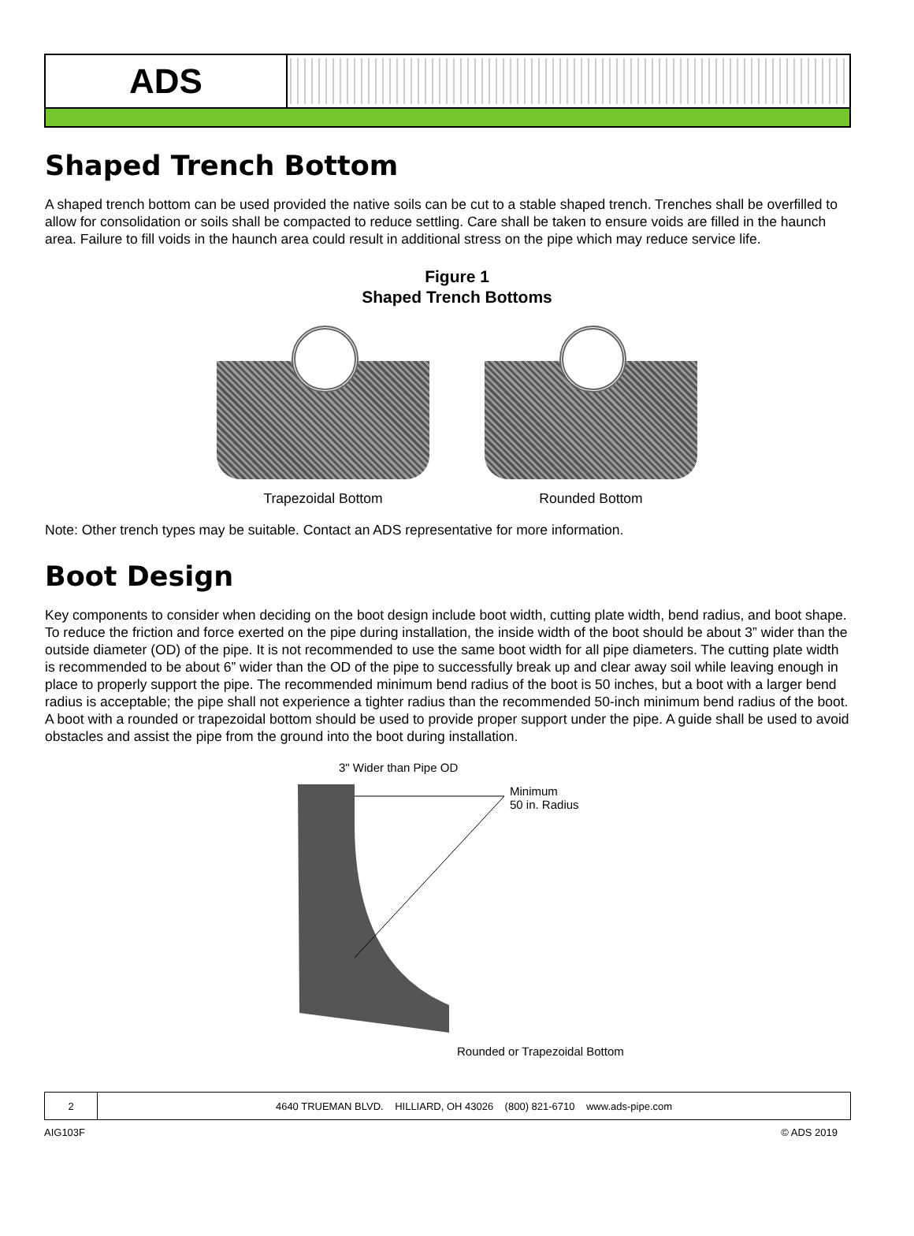ADS
Shaped Trench Bottom
A shaped trench bottom can be used provided the native soils can be cut to a stable shaped trench. Trenches shall be overfilled to allow for consolidation or soils shall be compacted to reduce settling. Care shall be taken to ensure voids are filled in the haunch area. Failure to fill voids in the haunch area could result in additional stress on the pipe which may reduce service life.
Figure 1
Shaped Trench Bottoms
Trapezoidal Bottom Rounded Bottom
Note: Other trench types may be suitable. Contact an ADS representative for more information.
Boot Design
Key components to consider when deciding on the boot design include boot width, cutting plate width, bend radius, and boot shape. To reduce the friction and force exerted on the pipe during installation, the inside width of the boot should be about 3” wider than the outside diameter (OD) of the pipe. It is not recommended to use the same boot width for all pipe diameters. The cutting plate width is recommended to be about 6” wider than the OD of the pipe to successfully break up and clear away soil while leaving enough in place to properly support the pipe. The recommended minimum bend radius of the boot is 50 inches, but a boot with a larger bend radius is acceptable; the pipe shall not experience a tighter radius than the recommended 50-inch minimum bend radius of the boot. A boot with a rounded or trapezoidal bottom should be used to provide proper support under the pipe. A guide shall be used to avoid obstacles and assist the pipe from the ground into the boot during installation.
3" Wider than Pipe OD
Minimum
50 in. Radius
Rounded or Trapezoidal Bottom
2 4640 TRUEMAN BLVD. HILLIARD, OH 43026 (800) 821-6710 www.ads-pipe.com
AIG103F © ADS 2019